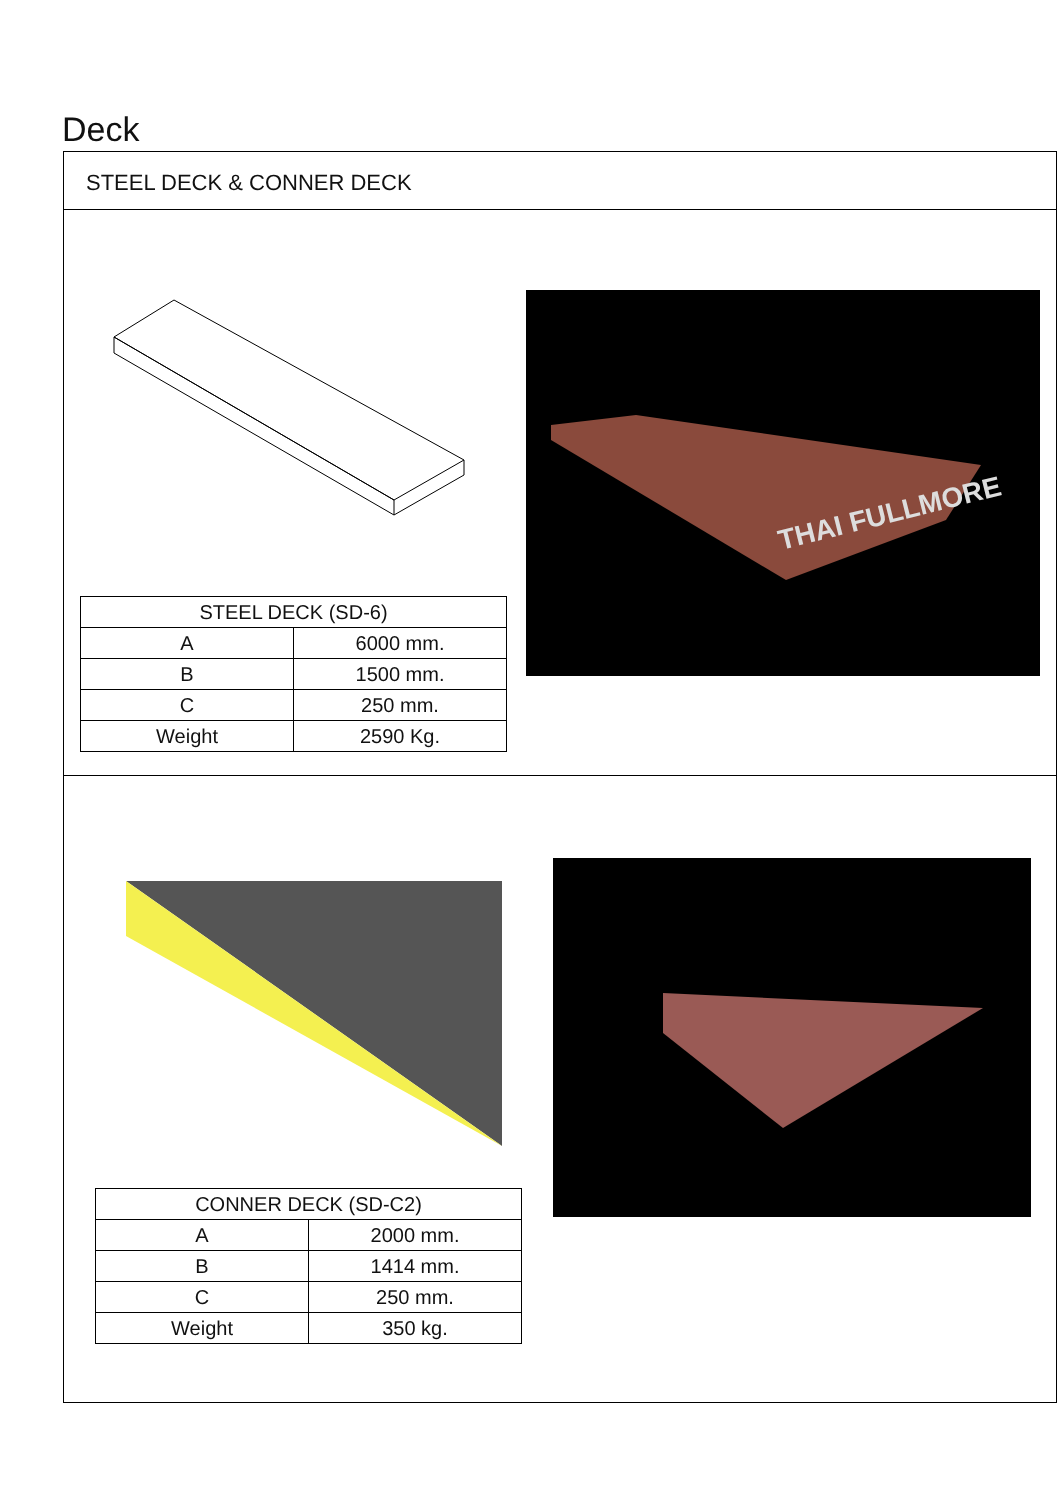Deck
STEEL DECK & CONNER DECK
| STEEL DECK (SD-6) | |
| --- | --- |
| A | 6000 mm. |
| B | 1500 mm. |
| C | 250 mm. |
| Weight | 2590 Kg. |
THAI FULLMORE
| CONNER DECK (SD-C2) | |
| --- | --- |
| A | 2000 mm. |
| B | 1414 mm. |
| C | 250 mm. |
| Weight | 350 kg. |